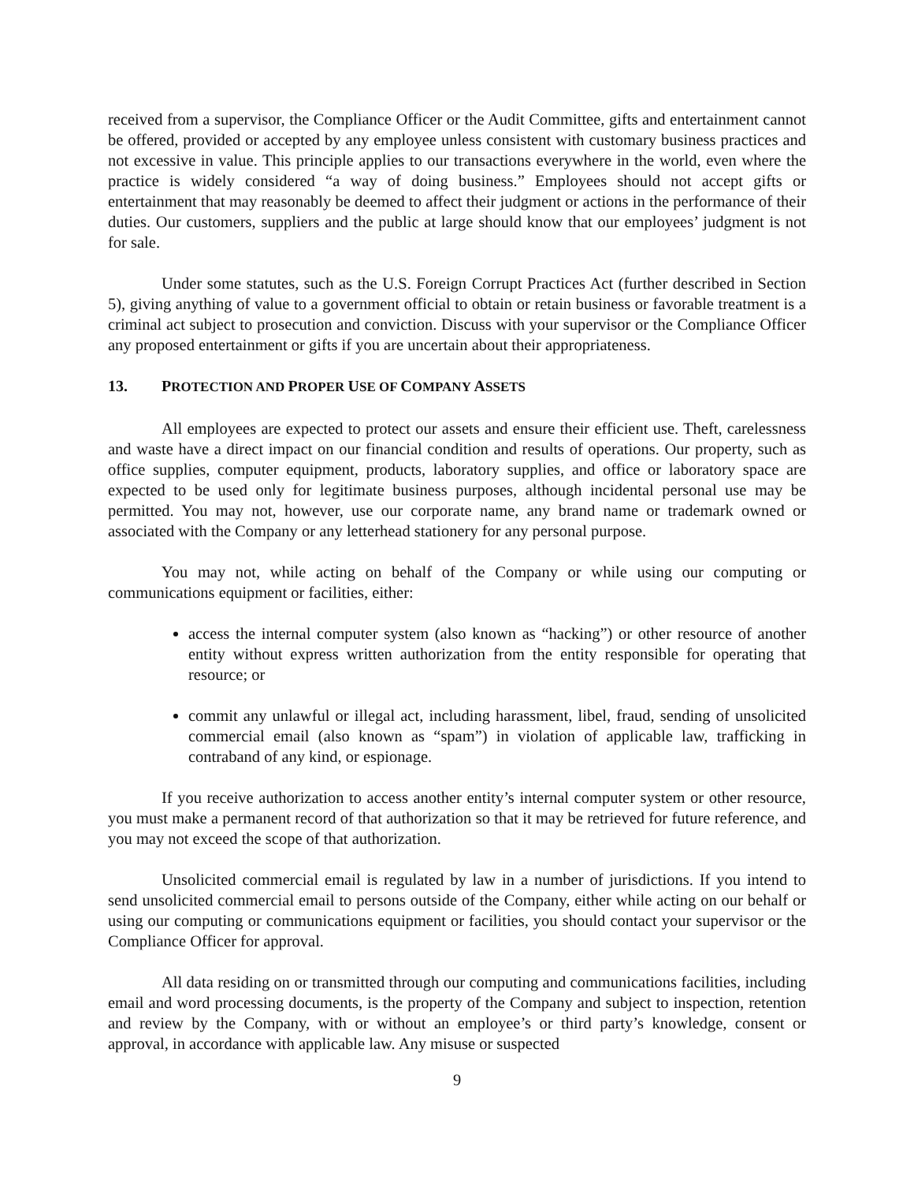received from a supervisor, the Compliance Officer or the Audit Committee, gifts and entertainment cannot be offered, provided or accepted by any employee unless consistent with customary business practices and not excessive in value. This principle applies to our transactions everywhere in the world, even where the practice is widely considered “a way of doing business.” Employees should not accept gifts or entertainment that may reasonably be deemed to affect their judgment or actions in the performance of their duties. Our customers, suppliers and the public at large should know that our employees’ judgment is not for sale.
Under some statutes, such as the U.S. Foreign Corrupt Practices Act (further described in Section 5), giving anything of value to a government official to obtain or retain business or favorable treatment is a criminal act subject to prosecution and conviction. Discuss with your supervisor or the Compliance Officer any proposed entertainment or gifts if you are uncertain about their appropriateness.
13. PROTECTION AND PROPER USE OF COMPANY ASSETS
All employees are expected to protect our assets and ensure their efficient use. Theft, carelessness and waste have a direct impact on our financial condition and results of operations. Our property, such as office supplies, computer equipment, products, laboratory supplies, and office or laboratory space are expected to be used only for legitimate business purposes, although incidental personal use may be permitted. You may not, however, use our corporate name, any brand name or trademark owned or associated with the Company or any letterhead stationery for any personal purpose.
You may not, while acting on behalf of the Company or while using our computing or communications equipment or facilities, either:
access the internal computer system (also known as “hacking”) or other resource of another entity without express written authorization from the entity responsible for operating that resource; or
commit any unlawful or illegal act, including harassment, libel, fraud, sending of unsolicited commercial email (also known as “spam”) in violation of applicable law, trafficking in contraband of any kind, or espionage.
If you receive authorization to access another entity’s internal computer system or other resource, you must make a permanent record of that authorization so that it may be retrieved for future reference, and you may not exceed the scope of that authorization.
Unsolicited commercial email is regulated by law in a number of jurisdictions. If you intend to send unsolicited commercial email to persons outside of the Company, either while acting on our behalf or using our computing or communications equipment or facilities, you should contact your supervisor or the Compliance Officer for approval.
All data residing on or transmitted through our computing and communications facilities, including email and word processing documents, is the property of the Company and subject to inspection, retention and review by the Company, with or without an employee’s or third party’s knowledge, consent or approval, in accordance with applicable law. Any misuse or suspected
9